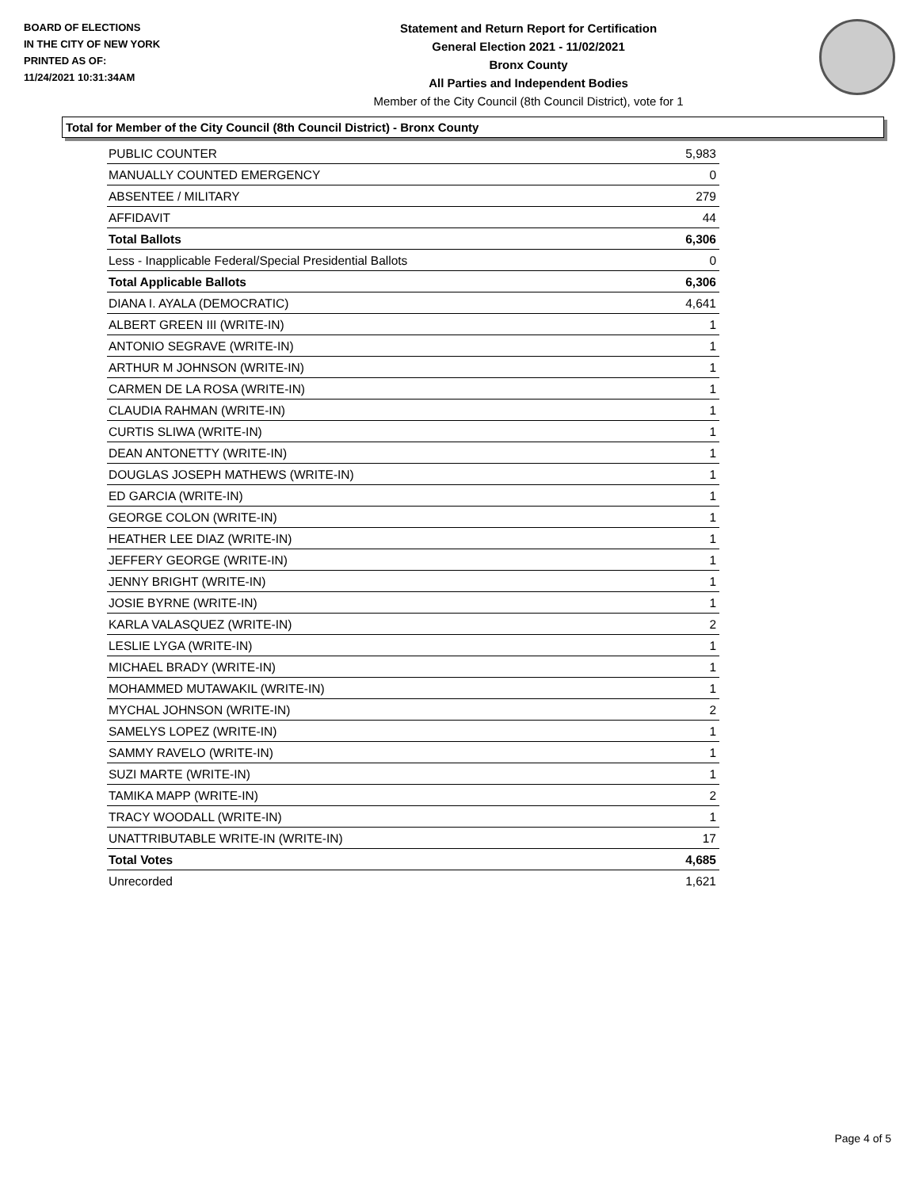BOARD OF ELECTIONS
IN THE CITY OF NEW YORK
PRINTED AS OF:
11/24/2021 10:31:34AM
Statement and Return Report for Certification
General Election 2021 - 11/02/2021
Bronx County
All Parties and Independent Bodies
Member of the City Council (8th Council District), vote for 1
Total for Member of the City Council (8th Council District) - Bronx County
| PUBLIC COUNTER | 5,983 |
| MANUALLY COUNTED EMERGENCY | 0 |
| ABSENTEE / MILITARY | 279 |
| AFFIDAVIT | 44 |
| Total Ballots | 6,306 |
| Less - Inapplicable Federal/Special Presidential Ballots | 0 |
| Total Applicable Ballots | 6,306 |
| DIANA I. AYALA (DEMOCRATIC) | 4,641 |
| ALBERT GREEN III (WRITE-IN) | 1 |
| ANTONIO SEGRAVE (WRITE-IN) | 1 |
| ARTHUR M JOHNSON (WRITE-IN) | 1 |
| CARMEN DE LA ROSA (WRITE-IN) | 1 |
| CLAUDIA RAHMAN (WRITE-IN) | 1 |
| CURTIS SLIWA (WRITE-IN) | 1 |
| DEAN ANTONETTY (WRITE-IN) | 1 |
| DOUGLAS JOSEPH MATHEWS (WRITE-IN) | 1 |
| ED GARCIA (WRITE-IN) | 1 |
| GEORGE COLON (WRITE-IN) | 1 |
| HEATHER LEE DIAZ (WRITE-IN) | 1 |
| JEFFERY GEORGE (WRITE-IN) | 1 |
| JENNY BRIGHT (WRITE-IN) | 1 |
| JOSIE BYRNE (WRITE-IN) | 1 |
| KARLA VALASQUEZ (WRITE-IN) | 2 |
| LESLIE LYGA (WRITE-IN) | 1 |
| MICHAEL BRADY (WRITE-IN) | 1 |
| MOHAMMED MUTAWAKIL (WRITE-IN) | 1 |
| MYCHAL JOHNSON (WRITE-IN) | 2 |
| SAMELYS LOPEZ (WRITE-IN) | 1 |
| SAMMY RAVELO (WRITE-IN) | 1 |
| SUZI MARTE (WRITE-IN) | 1 |
| TAMIKA MAPP (WRITE-IN) | 2 |
| TRACY WOODALL (WRITE-IN) | 1 |
| UNATTRIBUTABLE WRITE-IN (WRITE-IN) | 17 |
| Total Votes | 4,685 |
| Unrecorded | 1,621 |
Page 4 of 5